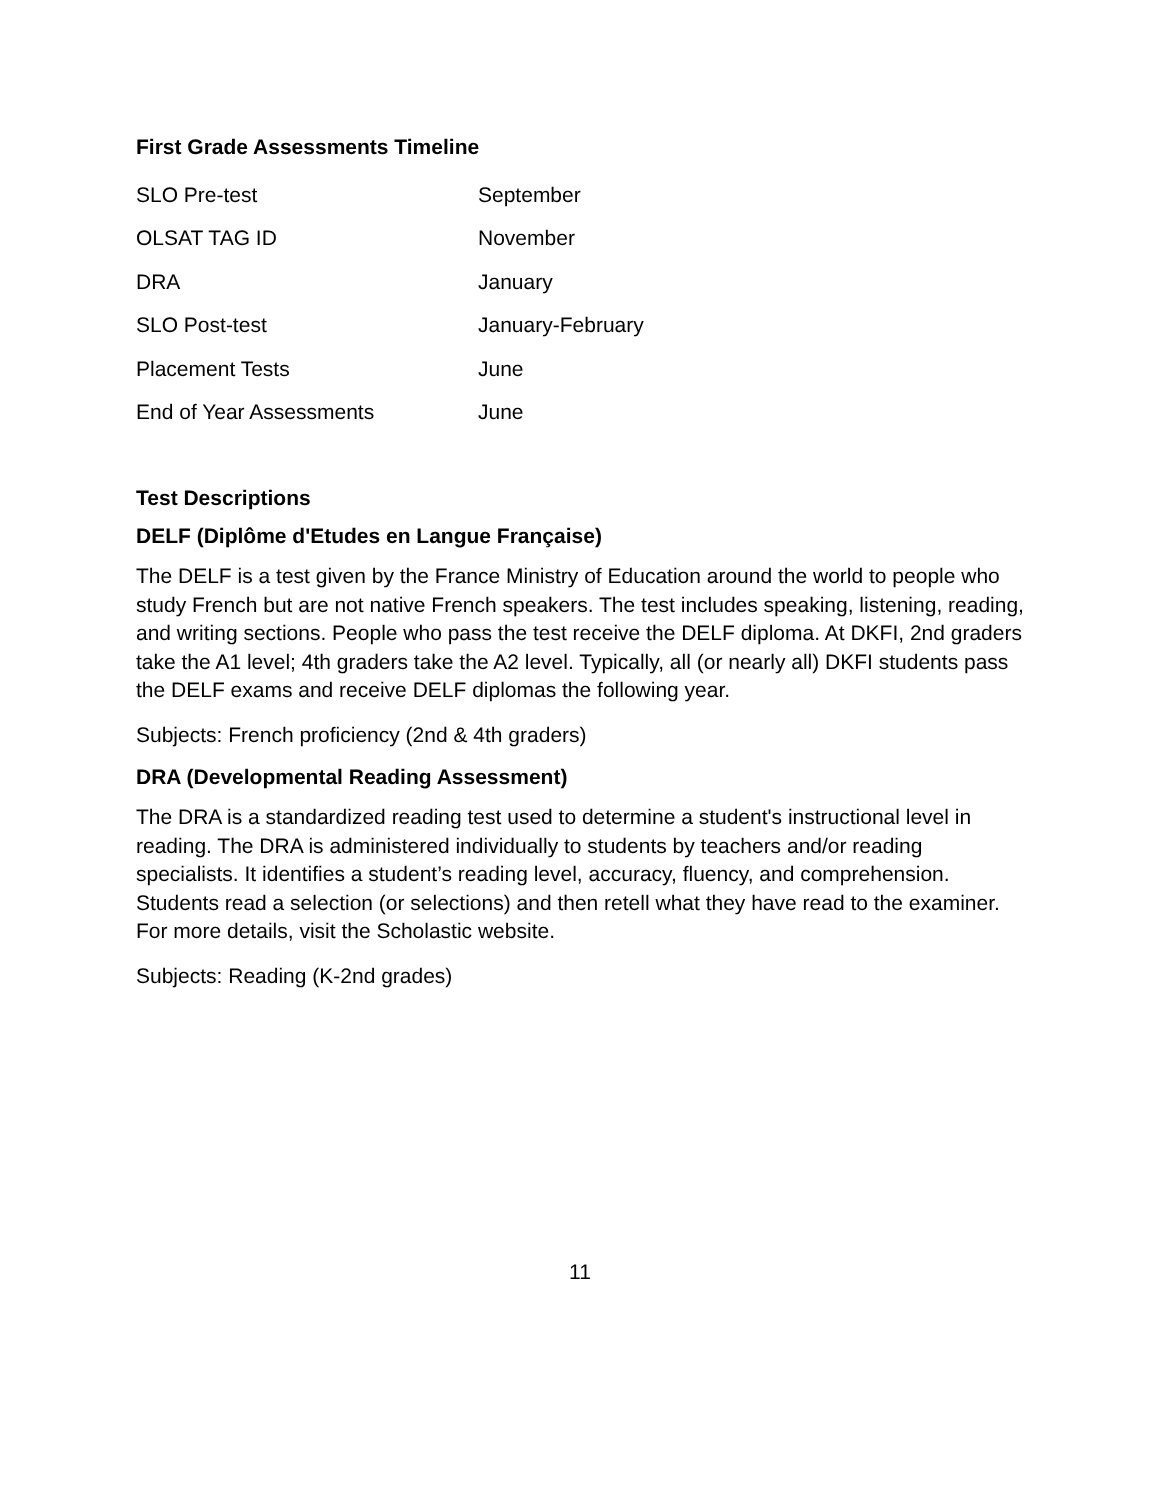First Grade Assessments Timeline
| SLO Pre-test | September |
| OLSAT TAG ID | November |
| DRA | January |
| SLO Post-test | January-February |
| Placement Tests | June |
| End of Year Assessments | June |
Test Descriptions
DELF (Diplôme d'Etudes en Langue Française)
The DELF is a test given by the France Ministry of Education around the world to people who study French but are not native French speakers. The test includes speaking, listening, reading, and writing sections. People who pass the test receive the DELF diploma. At DKFI, 2nd graders take the A1 level; 4th graders take the A2 level. Typically, all (or nearly all) DKFI students pass the DELF exams and receive DELF diplomas the following year.
Subjects: French proficiency (2nd & 4th graders)
DRA (Developmental Reading Assessment)
The DRA is a standardized reading test used to determine a student's instructional level in reading. The DRA is administered individually to students by teachers and/or reading specialists. It identifies a student’s reading level, accuracy, fluency, and comprehension. Students read a selection (or selections) and then retell what they have read to the examiner. For more details, visit the Scholastic website.
Subjects: Reading (K-2nd grades)
11